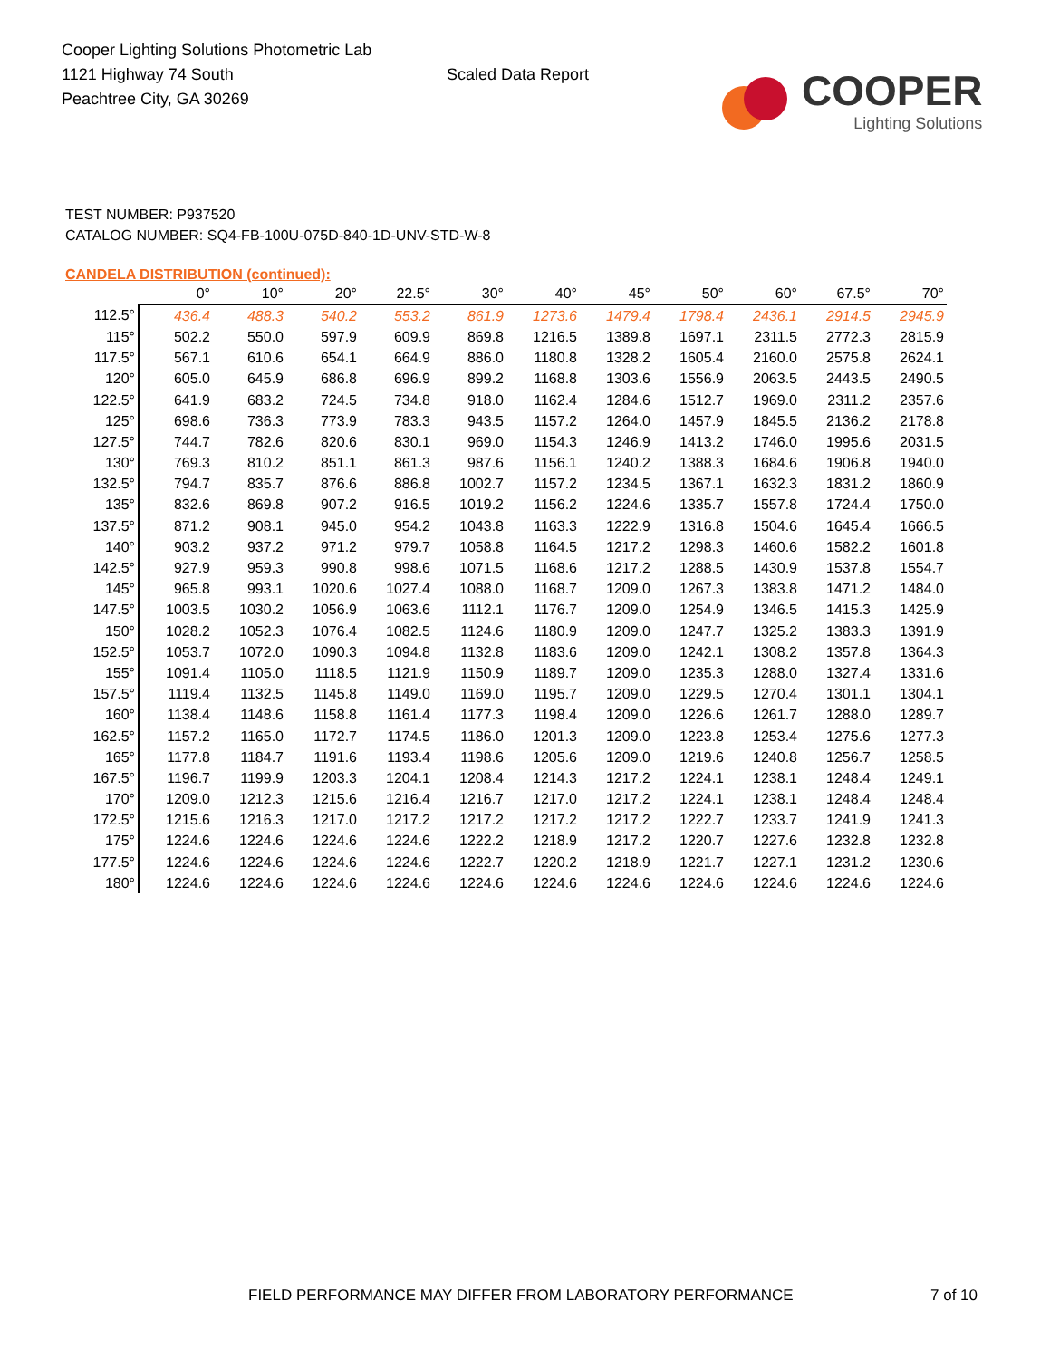Cooper Lighting Solutions Photometric Lab
1121 Highway 74 South
Peachtree City, GA 30269
Scaled Data Report
COOPER
Lighting Solutions
TEST NUMBER: P937520
CATALOG NUMBER: SQ4-FB-100U-075D-840-1D-UNV-STD-W-8
CANDELA DISTRIBUTION (continued):
| | 0° | 10° | 20° | 22.5° | 30° | 40° | 45° | 50° | 60° | 67.5° | 70° |
| --- | --- | --- | --- | --- | --- | --- | --- | --- | --- | --- | --- |
| 112.5° | 436.4 | 488.3 | 540.2 | 553.2 | 861.9 | 1273.6 | 1479.4 | 1798.4 | 2436.1 | 2914.5 | 2945.9 |
| 115° | 502.2 | 550.0 | 597.9 | 609.9 | 869.8 | 1216.5 | 1389.8 | 1697.1 | 2311.5 | 2772.3 | 2815.9 |
| 117.5° | 567.1 | 610.6 | 654.1 | 664.9 | 886.0 | 1180.8 | 1328.2 | 1605.4 | 2160.0 | 2575.8 | 2624.1 |
| 120° | 605.0 | 645.9 | 686.8 | 696.9 | 899.2 | 1168.8 | 1303.6 | 1556.9 | 2063.5 | 2443.5 | 2490.5 |
| 122.5° | 641.9 | 683.2 | 724.5 | 734.8 | 918.0 | 1162.4 | 1284.6 | 1512.7 | 1969.0 | 2311.2 | 2357.6 |
| 125° | 698.6 | 736.3 | 773.9 | 783.3 | 943.5 | 1157.2 | 1264.0 | 1457.9 | 1845.5 | 2136.2 | 2178.8 |
| 127.5° | 744.7 | 782.6 | 820.6 | 830.1 | 969.0 | 1154.3 | 1246.9 | 1413.2 | 1746.0 | 1995.6 | 2031.5 |
| 130° | 769.3 | 810.2 | 851.1 | 861.3 | 987.6 | 1156.1 | 1240.2 | 1388.3 | 1684.6 | 1906.8 | 1940.0 |
| 132.5° | 794.7 | 835.7 | 876.6 | 886.8 | 1002.7 | 1157.2 | 1234.5 | 1367.1 | 1632.3 | 1831.2 | 1860.9 |
| 135° | 832.6 | 869.8 | 907.2 | 916.5 | 1019.2 | 1156.2 | 1224.6 | 1335.7 | 1557.8 | 1724.4 | 1750.0 |
| 137.5° | 871.2 | 908.1 | 945.0 | 954.2 | 1043.8 | 1163.3 | 1222.9 | 1316.8 | 1504.6 | 1645.4 | 1666.5 |
| 140° | 903.2 | 937.2 | 971.2 | 979.7 | 1058.8 | 1164.5 | 1217.2 | 1298.3 | 1460.6 | 1582.2 | 1601.8 |
| 142.5° | 927.9 | 959.3 | 990.8 | 998.6 | 1071.5 | 1168.6 | 1217.2 | 1288.5 | 1430.9 | 1537.8 | 1554.7 |
| 145° | 965.8 | 993.1 | 1020.6 | 1027.4 | 1088.0 | 1168.7 | 1209.0 | 1267.3 | 1383.8 | 1471.2 | 1484.0 |
| 147.5° | 1003.5 | 1030.2 | 1056.9 | 1063.6 | 1112.1 | 1176.7 | 1209.0 | 1254.9 | 1346.5 | 1415.3 | 1425.9 |
| 150° | 1028.2 | 1052.3 | 1076.4 | 1082.5 | 1124.6 | 1180.9 | 1209.0 | 1247.7 | 1325.2 | 1383.3 | 1391.9 |
| 152.5° | 1053.7 | 1072.0 | 1090.3 | 1094.8 | 1132.8 | 1183.6 | 1209.0 | 1242.1 | 1308.2 | 1357.8 | 1364.3 |
| 155° | 1091.4 | 1105.0 | 1118.5 | 1121.9 | 1150.9 | 1189.7 | 1209.0 | 1235.3 | 1288.0 | 1327.4 | 1331.6 |
| 157.5° | 1119.4 | 1132.5 | 1145.8 | 1149.0 | 1169.0 | 1195.7 | 1209.0 | 1229.5 | 1270.4 | 1301.1 | 1304.1 |
| 160° | 1138.4 | 1148.6 | 1158.8 | 1161.4 | 1177.3 | 1198.4 | 1209.0 | 1226.6 | 1261.7 | 1288.0 | 1289.7 |
| 162.5° | 1157.2 | 1165.0 | 1172.7 | 1174.5 | 1186.0 | 1201.3 | 1209.0 | 1223.8 | 1253.4 | 1275.6 | 1277.3 |
| 165° | 1177.8 | 1184.7 | 1191.6 | 1193.4 | 1198.6 | 1205.6 | 1209.0 | 1219.6 | 1240.8 | 1256.7 | 1258.5 |
| 167.5° | 1196.7 | 1199.9 | 1203.3 | 1204.1 | 1208.4 | 1214.3 | 1217.2 | 1224.1 | 1238.1 | 1248.4 | 1249.1 |
| 170° | 1209.0 | 1212.3 | 1215.6 | 1216.4 | 1216.7 | 1217.0 | 1217.2 | 1224.1 | 1238.1 | 1248.4 | 1248.4 |
| 172.5° | 1215.6 | 1216.3 | 1217.0 | 1217.2 | 1217.2 | 1217.2 | 1217.2 | 1222.7 | 1233.7 | 1241.9 | 1241.3 |
| 175° | 1224.6 | 1224.6 | 1224.6 | 1224.6 | 1222.2 | 1218.9 | 1217.2 | 1220.7 | 1227.6 | 1232.8 | 1232.8 |
| 177.5° | 1224.6 | 1224.6 | 1224.6 | 1224.6 | 1222.7 | 1220.2 | 1218.9 | 1221.7 | 1227.1 | 1231.2 | 1230.6 |
| 180° | 1224.6 | 1224.6 | 1224.6 | 1224.6 | 1224.6 | 1224.6 | 1224.6 | 1224.6 | 1224.6 | 1224.6 | 1224.6 |
FIELD PERFORMANCE MAY DIFFER FROM LABORATORY PERFORMANCE 7 of 10